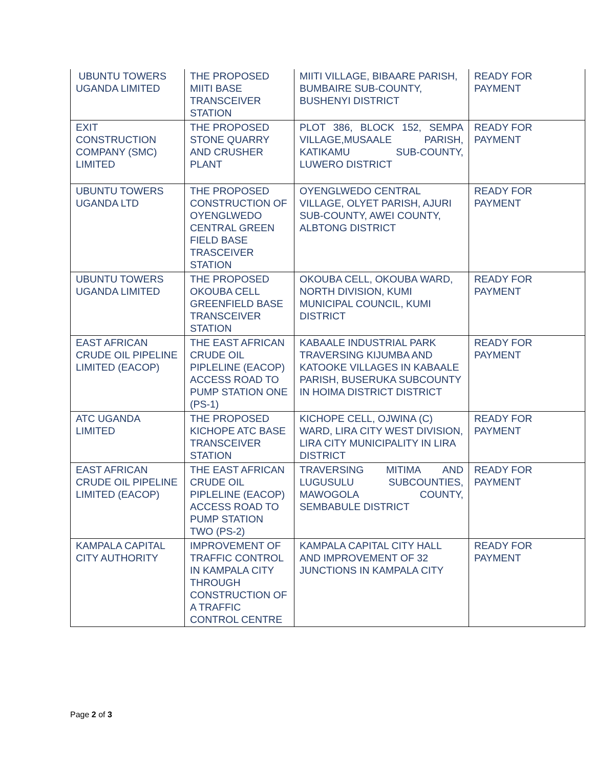| UBUNTU TOWERS UGANDA LIMITED | THE PROPOSED MIITI BASE TRANSCEIVER STATION | MIITI VILLAGE, BIBAARE PARISH, BUMBAIRE SUB-COUNTY, BUSHENYI DISTRICT | READY FOR PAYMENT |
| EXIT CONSTRUCTION COMPANY (SMC) LIMITED | THE PROPOSED STONE QUARRY AND CRUSHER PLANT | PLOT 386, BLOCK 152, SEMPA VILLAGE,MUSAALE PARISH, KATIKAMU SUB-COUNTY, LUWERO DISTRICT | READY FOR PAYMENT |
| UBUNTU TOWERS UGANDA LTD | THE PROPOSED CONSTRUCTION OF OYENGLWEDO CENTRAL GREEN FIELD BASE TRASCEIVER STATION | OYENGLWEDO CENTRAL VILLAGE, OLYET PARISH, AJURI SUB-COUNTY, AWEI COUNTY, ALBTONG DISTRICT | READY FOR PAYMENT |
| UBUNTU TOWERS UGANDA LIMITED | THE PROPOSED OKOUBA CELL GREENFIELD BASE TRANSCEIVER STATION | OKOUBA CELL, OKOUBA WARD, NORTH DIVISION, KUMI MUNICIPAL COUNCIL, KUMI DISTRICT | READY FOR PAYMENT |
| EAST AFRICAN CRUDE OIL PIPELINE LIMITED (EACOP) | THE EAST AFRICAN CRUDE OIL PIPLELINE (EACOP) ACCESS ROAD TO PUMP STATION ONE (PS-1) | KABAALE INDUSTRIAL PARK TRAVERSING KIJUMBA AND KATOOKE VILLAGES IN KABAALE PARISH, BUSERUKA SUBCOUNTY IN HOIMA DISTRICT DISTRICT | READY FOR PAYMENT |
| ATC UGANDA LIMITED | THE PROPOSED KICHOPE ATC BASE TRANSCEIVER STATION | KICHOPE CELL, OJWINA (C) WARD, LIRA CITY WEST DIVISION, LIRA CITY MUNICIPALITY IN LIRA DISTRICT | READY FOR PAYMENT |
| EAST AFRICAN CRUDE OIL PIPELINE LIMITED (EACOP) | THE EAST AFRICAN CRUDE OIL PIPLELINE (EACOP) ACCESS ROAD TO PUMP STATION TWO (PS-2) | TRAVERSING MITIMA AND LUGUSULU SUBCOUNTIES, MAWOGOLA COUNTY, SEMBABULE DISTRICT | READY FOR PAYMENT |
| KAMPALA CAPITAL CITY AUTHORITY | IMPROVEMENT OF TRAFFIC CONTROL IN KAMPALA CITY THROUGH CONSTRUCTION OF A TRAFFIC CONTROL CENTRE | KAMPALA CAPITAL CITY HALL AND IMPROVEMENT OF 32 JUNCTIONS IN KAMPALA CITY | READY FOR PAYMENT |
Page 2 of 3